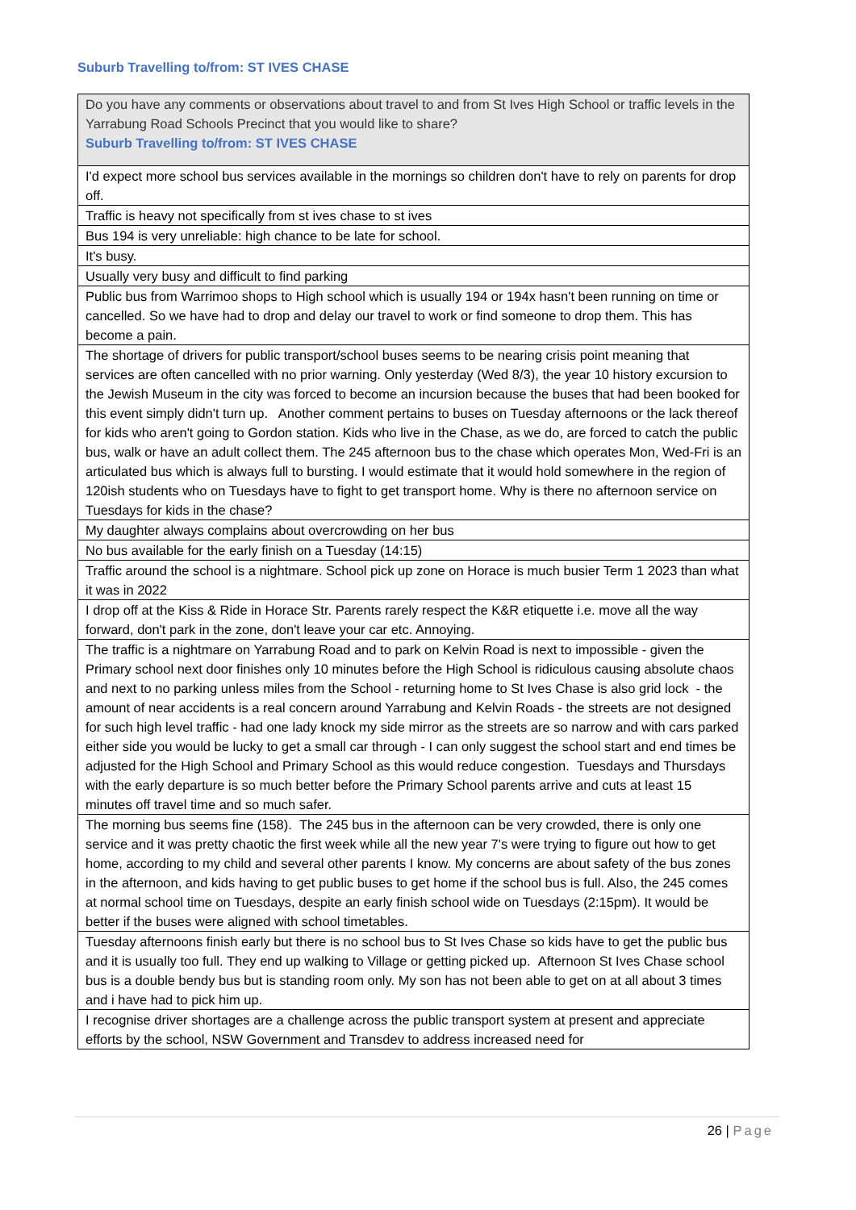Suburb Travelling to/from: ST IVES CHASE
| Do you have any comments or observations about travel to and from St Ives High School or traffic levels in the Yarrabung Road Schools Precinct that you would like to share? Suburb Travelling to/from: ST IVES CHASE |
| --- |
| I'd expect more school bus services available in the mornings so children don't have to rely on parents for drop off. |
| Traffic is heavy not specifically from st ives chase to st ives |
| Bus 194 is very unreliable: high chance to be late for school. |
| It's busy. |
| Usually very busy and difficult to find parking |
| Public bus from Warrimoo shops to High school which is usually 194 or 194x hasn't been running on time or cancelled. So we have had to drop and delay our travel to work or find someone to drop them. This has become a pain. |
| The shortage of drivers for public transport/school buses seems to be nearing crisis point meaning that services are often cancelled with no prior warning. Only yesterday (Wed 8/3), the year 10 history excursion to the Jewish Museum in the city was forced to become an incursion because the buses that had been booked for this event simply didn't turn up. Another comment pertains to buses on Tuesday afternoons or the lack thereof for kids who aren't going to Gordon station. Kids who live in the Chase, as we do, are forced to catch the public bus, walk or have an adult collect them. The 245 afternoon bus to the chase which operates Mon, Wed-Fri is an articulated bus which is always full to bursting. I would estimate that it would hold somewhere in the region of 120ish students who on Tuesdays have to fight to get transport home. Why is there no afternoon service on Tuesdays for kids in the chase? |
| My daughter always complains about overcrowding on her bus |
| No bus available for the early finish on a Tuesday (14:15) |
| Traffic around the school is a nightmare. School pick up zone on Horace is much busier Term 1 2023 than what it was in 2022 |
| I drop off at the Kiss & Ride in Horace Str. Parents rarely respect the K&R etiquette i.e. move all the way forward, don't park in the zone, don't leave your car etc. Annoying. |
| The traffic is a nightmare on Yarrabung Road and to park on Kelvin Road is next to impossible - given the Primary school next door finishes only 10 minutes before the High School is ridiculous causing absolute chaos and next to no parking unless miles from the School - returning home to St Ives Chase is also grid lock - the amount of near accidents is a real concern around Yarrabung and Kelvin Roads - the streets are not designed for such high level traffic - had one lady knock my side mirror as the streets are so narrow and with cars parked either side you would be lucky to get a small car through - I can only suggest the school start and end times be adjusted for the High School and Primary School as this would reduce congestion. Tuesdays and Thursdays with the early departure is so much better before the Primary School parents arrive and cuts at least 15 minutes off travel time and so much safer. |
| The morning bus seems fine (158). The 245 bus in the afternoon can be very crowded, there is only one service and it was pretty chaotic the first week while all the new year 7's were trying to figure out how to get home, according to my child and several other parents I know. My concerns are about safety of the bus zones in the afternoon, and kids having to get public buses to get home if the school bus is full. Also, the 245 comes at normal school time on Tuesdays, despite an early finish school wide on Tuesdays (2:15pm). It would be better if the buses were aligned with school timetables. |
| Tuesday afternoons finish early but there is no school bus to St Ives Chase so kids have to get the public bus and it is usually too full. They end up walking to Village or getting picked up. Afternoon St Ives Chase school bus is a double bendy bus but is standing room only. My son has not been able to get on at all about 3 times and i have had to pick him up. |
| I recognise driver shortages are a challenge across the public transport system at present and appreciate efforts by the school, NSW Government and Transdev to address increased need for |
26 | Page